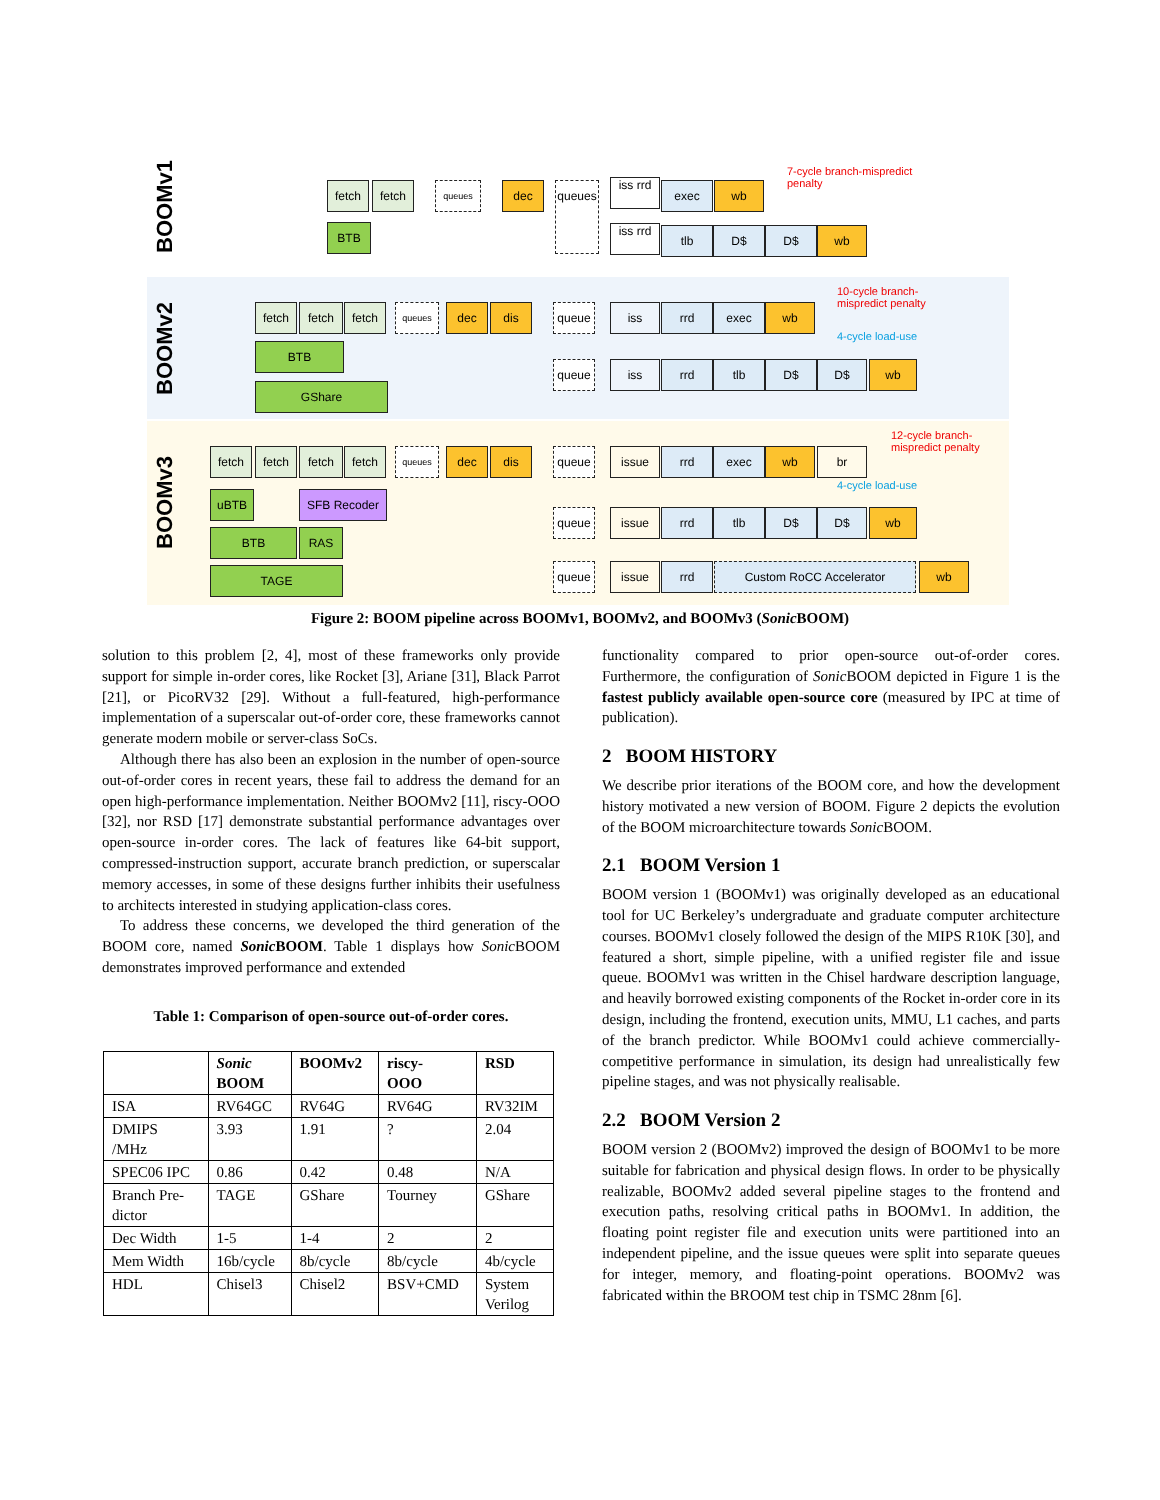BOOMv1
fetch fetch queues dec
queues
iss rrd
exec wb
iss rrd
tlb D$ D$ wb
BTB
7-cycle branch-mispredict
penalty
BOOMv2
fetch fetch fetch queues dec dis queue
queue
iss rrd exec wb
iss rrd tlb D$ D$ wb
BTB
GShare
10-cycle branch-
mispredict penalty
4-cycle load-use
BOOMv3
fetch fetch fetch fetch queues dec dis issue rrd exec wb br
queue
queue
queue
issue rrd tlb D$ D$ wb
issue rrd Custom RoCC Accelerator wb
uBTB SFB Recoder
BTB RAS
TAGE
12-cycle branch-
mispredict penalty
4-cycle load-use
Figure 2: BOOM pipeline across BOOMv1, BOOMv2, and BOOMv3 (Sonic BOOM)
solution to this problem [2, 4], most of these frameworks only provide support for simple in-order cores, like Rocket [3], Ariane [31], Black Parrot [21], or PicoRV32 [29]. Without a full-featured, high-performance implementation of a superscalar out-of-order core, these frameworks cannot generate modern mobile or server-class SoCs.
Although there has also been an explosion in the number of open-source out-of-order cores in recent years, these fail to address the demand for an open high-performance implementation. Neither BOOMv2 [11], riscy-OOO [32], nor RSD [17] demonstrate substantial performance advantages over open-source in-order cores. The lack of features like 64-bit support, compressed-instruction support, accurate branch prediction, or superscalar memory accesses, in some of these designs further inhibits their usefulness to architects interested in studying application-class cores.
To address these concerns, we developed the third generation of the BOOM core, named Sonic BOOM. Table 1 displays how Sonic BOOM demonstrates improved performance and extended
Table 1: Comparison of open-source out-of-order cores.
| | Sonic BOOM | BOOMv2 | riscy- OOO | RSD |
| --- | --- | --- | --- | --- |
| ISA | RV64GC | RV64G | RV64G | RV32IM |
| DMIPS /MHz | 3.93 | 1.91 | ? | 2.04 |
| SPEC06 IPC | 0.86 | 0.42 | 0.48 | N/A |
| Branch Pre- dictor | TAGE | GShare | Tourney | GShare |
| Dec Width | 1-5 | 1-4 | 2 | 2 |
| Mem Width | 16b/cycle | 8b/cycle | 8b/cycle | 4b/cycle |
| HDL | Chisel3 | Chisel2 | BSV+CMD | System Verilog |
functionality compared to prior open-source out-of-order cores. Furthermore, the configuration of Sonic BOOM depicted in Figure 1 is the fastest publicly available open-source core (measured by IPC at time of publication).
2 BOOM HISTORY
We describe prior iterations of the BOOM core, and how the development history motivated a new version of BOOM. Figure 2 depicts the evolution of the BOOM microarchitecture towards Sonic BOOM.
2.1 BOOM Version 1
BOOM version 1 (BOOMv1) was originally developed as an educational tool for UC Berkeley’s undergraduate and graduate computer architecture courses. BOOMv1 closely followed the design of the MIPS R10K [30], and featured a short, simple pipeline, with a unified register file and issue queue. BOOMv1 was written in the Chisel hardware description language, and heavily borrowed existing components of the Rocket in-order core in its design, including the frontend, execution units, MMU, L1 caches, and parts of the branch predictor. While BOOMv1 could achieve commercially-competitive performance in simulation, its design had unrealistically few pipeline stages, and was not physically realisable.
2.2 BOOM Version 2
BOOM version 2 (BOOMv2) improved the design of BOOMv1 to be more suitable for fabrication and physical design flows. In order to be physically realizable, BOOMv2 added several pipeline stages to the frontend and execution paths, resolving critical paths in BOOMv1. In addition, the floating point register file and execution units were partitioned into an independent pipeline, and the issue queues were split into separate queues for integer, memory, and floating-point operations. BOOMv2 was fabricated within the BROOM test chip in TSMC 28nm [6].